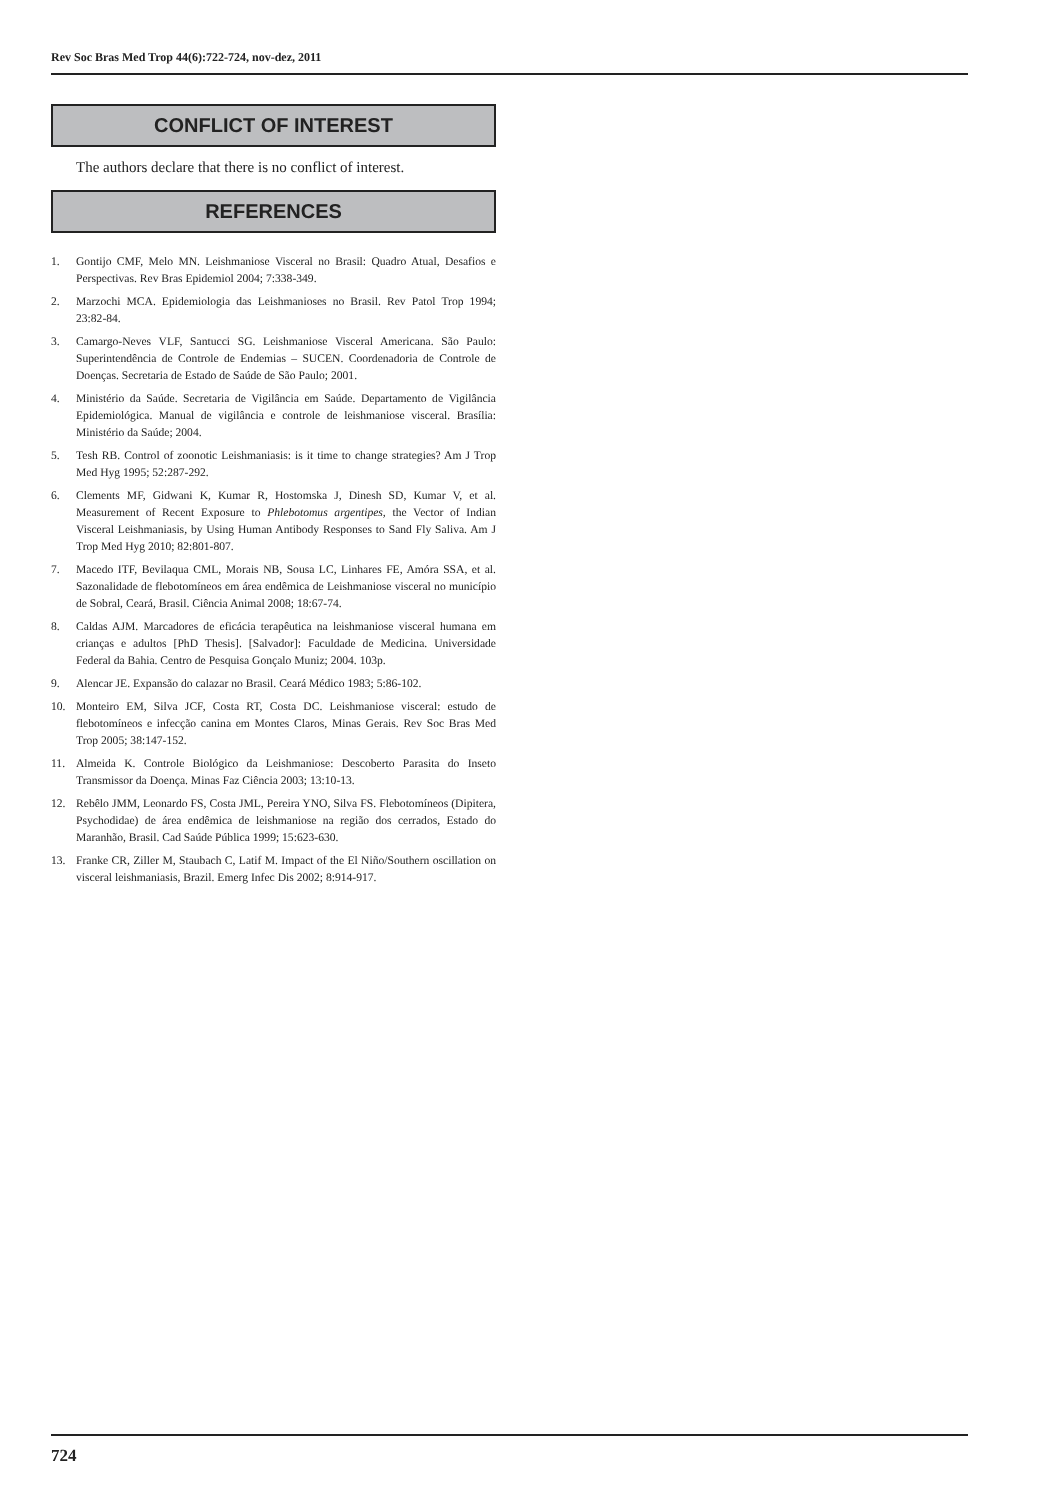Rev Soc Bras Med Trop 44(6):722-724, nov-dez, 2011
CONFLICT OF INTEREST
The authors declare that there is no conflict of interest.
REFERENCES
1. Gontijo CMF, Melo MN. Leishmaniose Visceral no Brasil: Quadro Atual, Desafios e Perspectivas. Rev Bras Epidemiol 2004; 7:338-349.
2. Marzochi MCA. Epidemiologia das Leishmanioses no Brasil. Rev Patol Trop 1994; 23:82-84.
3. Camargo-Neves VLF, Santucci SG. Leishmaniose Visceral Americana. São Paulo: Superintendência de Controle de Endemias – SUCEN. Coordenadoria de Controle de Doenças. Secretaria de Estado de Saúde de São Paulo; 2001.
4. Ministério da Saúde. Secretaria de Vigilância em Saúde. Departamento de Vigilância Epidemiológica. Manual de vigilância e controle de leishmaniose visceral. Brasília: Ministério da Saúde; 2004.
5. Tesh RB. Control of zoonotic Leishmaniasis: is it time to change strategies? Am J Trop Med Hyg 1995; 52:287-292.
6. Clements MF, Gidwani K, Kumar R, Hostomska J, Dinesh SD, Kumar V, et al. Measurement of Recent Exposure to Phlebotomus argentipes, the Vector of Indian Visceral Leishmaniasis, by Using Human Antibody Responses to Sand Fly Saliva. Am J Trop Med Hyg 2010; 82:801-807.
7. Macedo ITF, Bevilaqua CML, Morais NB, Sousa LC, Linhares FE, Amóra SSA, et al. Sazonalidade de flebotomíneos em área endêmica de Leishmaniose visceral no município de Sobral, Ceará, Brasil. Ciência Animal 2008; 18:67-74.
8. Caldas AJM. Marcadores de eficácia terapêutica na leishmaniose visceral humana em crianças e adultos [PhD Thesis]. [Salvador]: Faculdade de Medicina. Universidade Federal da Bahia. Centro de Pesquisa Gonçalo Muniz; 2004. 103p.
9. Alencar JE. Expansão do calazar no Brasil. Ceará Médico 1983; 5:86-102.
10. Monteiro EM, Silva JCF, Costa RT, Costa DC. Leishmaniose visceral: estudo de flebotomíneos e infecção canina em Montes Claros, Minas Gerais. Rev Soc Bras Med Trop 2005; 38:147-152.
11. Almeida K. Controle Biológico da Leishmaniose: Descoberto Parasita do Inseto Transmissor da Doença. Minas Faz Ciência 2003; 13:10-13.
12. Rebêlo JMM, Leonardo FS, Costa JML, Pereira YNO, Silva FS. Flebotomíneos (Dipitera, Psychodidae) de área endêmica de leishmaniose na região dos cerrados, Estado do Maranhão, Brasil. Cad Saúde Pública 1999; 15:623-630.
13. Franke CR, Ziller M, Staubach C, Latif M. Impact of the El Niño/Southern oscillation on visceral leishmaniasis, Brazil. Emerg Infec Dis 2002; 8:914-917.
724